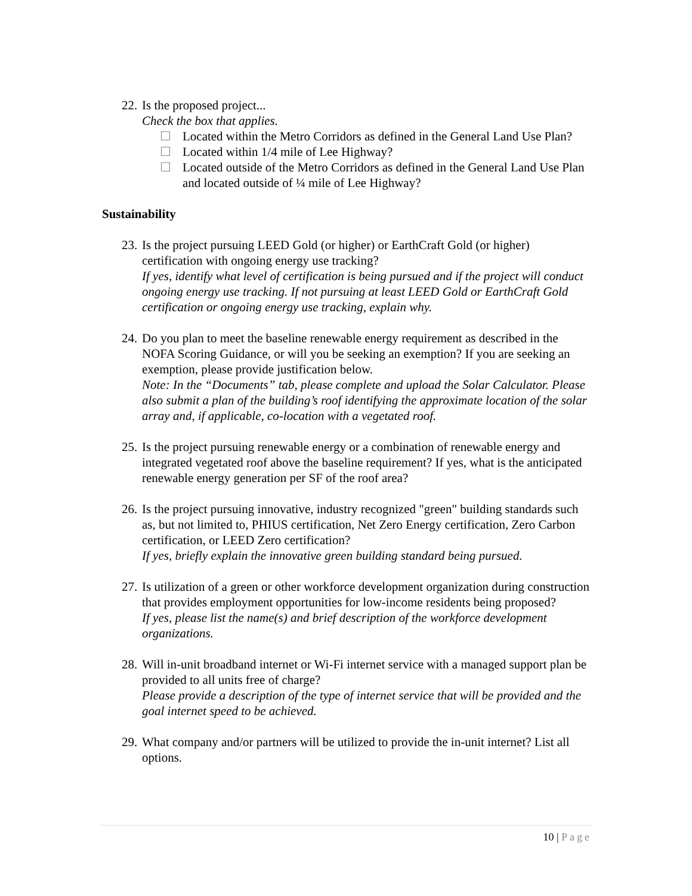22.
Is the proposed project...
Check the box that applies.
☐ Located within the Metro Corridors as defined in the General Land Use Plan?
☐ Located within 1/4 mile of Lee Highway?
☐ Located outside of the Metro Corridors as defined in the General Land Use Plan and located outside of ¼ mile of Lee Highway?
Sustainability
23.
Is the project pursuing LEED Gold (or higher) or EarthCraft Gold (or higher) certification with ongoing energy use tracking?
If yes, identify what level of certification is being pursued and if the project will conduct ongoing energy use tracking. If not pursuing at least LEED Gold or EarthCraft Gold certification or ongoing energy use tracking, explain why.
24.
Do you plan to meet the baseline renewable energy requirement as described in the NOFA Scoring Guidance, or will you be seeking an exemption? If you are seeking an exemption, please provide justification below.
Note: In the “Documents” tab, please complete and upload the Solar Calculator. Please also submit a plan of the building’s roof identifying the approximate location of the solar array and, if applicable, co-location with a vegetated roof.
25.
Is the project pursuing renewable energy or a combination of renewable energy and integrated vegetated roof above the baseline requirement? If yes, what is the anticipated renewable energy generation per SF of the roof area?
26.
Is the project pursuing innovative, industry recognized "green" building standards such as, but not limited to, PHIUS certification, Net Zero Energy certification, Zero Carbon certification, or LEED Zero certification?
If yes, briefly explain the innovative green building standard being pursued.
27.
Is utilization of a green or other workforce development organization during construction that provides employment opportunities for low-income residents being proposed?
If yes, please list the name(s) and brief description of the workforce development organizations.
28.
Will in-unit broadband internet or Wi-Fi internet service with a managed support plan be provided to all units free of charge?
Please provide a description of the type of internet service that will be provided and the goal internet speed to be achieved.
29.
What company and/or partners will be utilized to provide the in-unit internet? List all options.
10 | Page